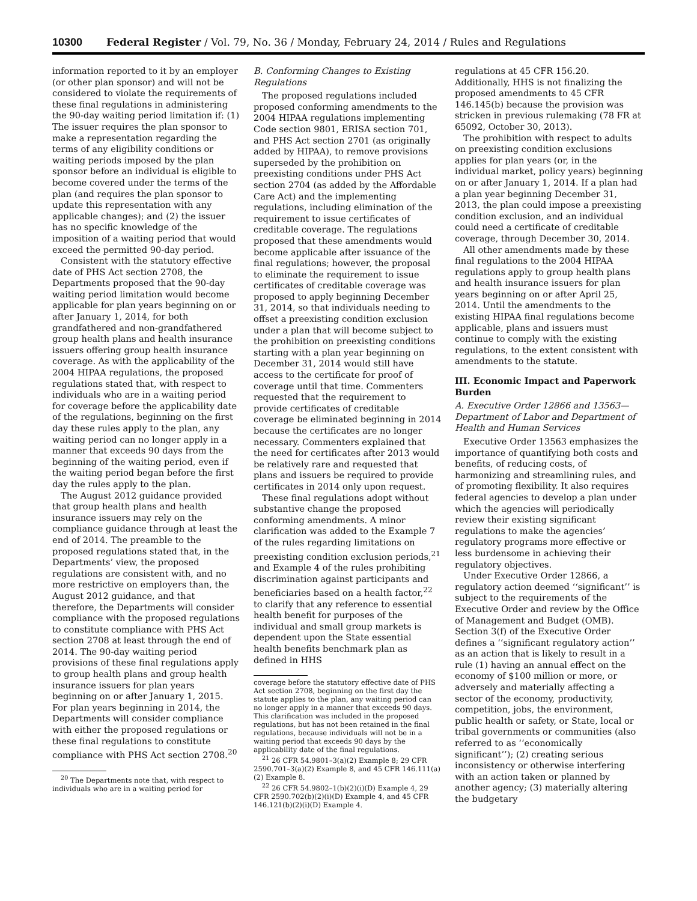10300 Federal Register / Vol. 79, No. 36 / Monday, February 24, 2014 / Rules and Regulations
information reported to it by an employer (or other plan sponsor) and will not be considered to violate the requirements of these final regulations in administering the 90-day waiting period limitation if: (1) The issuer requires the plan sponsor to make a representation regarding the terms of any eligibility conditions or waiting periods imposed by the plan sponsor before an individual is eligible to become covered under the terms of the plan (and requires the plan sponsor to update this representation with any applicable changes); and (2) the issuer has no specific knowledge of the imposition of a waiting period that would exceed the permitted 90-day period.
Consistent with the statutory effective date of PHS Act section 2708, the Departments proposed that the 90-day waiting period limitation would become applicable for plan years beginning on or after January 1, 2014, for both grandfathered and non-grandfathered group health plans and health insurance issuers offering group health insurance coverage. As with the applicability of the 2004 HIPAA regulations, the proposed regulations stated that, with respect to individuals who are in a waiting period for coverage before the applicability date of the regulations, beginning on the first day these rules apply to the plan, any waiting period can no longer apply in a manner that exceeds 90 days from the beginning of the waiting period, even if the waiting period began before the first day the rules apply to the plan.
The August 2012 guidance provided that group health plans and health insurance issuers may rely on the compliance guidance through at least the end of 2014. The preamble to the proposed regulations stated that, in the Departments’ view, the proposed regulations are consistent with, and no more restrictive on employers than, the August 2012 guidance, and that therefore, the Departments will consider compliance with the proposed regulations to constitute compliance with PHS Act section 2708 at least through the end of 2014. The 90-day waiting period provisions of these final regulations apply to group health plans and group health insurance issuers for plan years beginning on or after January 1, 2015. For plan years beginning in 2014, the Departments will consider compliance with either the proposed regulations or these final regulations to constitute compliance with PHS Act section 2708.<sup>20</sup>
<sup>20</sup> The Departments note that, with respect to individuals who are in a waiting period for
B. Conforming Changes to Existing Regulations
The proposed regulations included proposed conforming amendments to the 2004 HIPAA regulations implementing Code section 9801, ERISA section 701, and PHS Act section 2701 (as originally added by HIPAA), to remove provisions superseded by the prohibition on preexisting conditions under PHS Act section 2704 (as added by the Affordable Care Act) and the implementing regulations, including elimination of the requirement to issue certificates of creditable coverage. The regulations proposed that these amendments would become applicable after issuance of the final regulations; however, the proposal to eliminate the requirement to issue certificates of creditable coverage was proposed to apply beginning December 31, 2014, so that individuals needing to offset a preexisting condition exclusion under a plan that will become subject to the prohibition on preexisting conditions starting with a plan year beginning on December 31, 2014 would still have access to the certificate for proof of coverage until that time. Commenters requested that the requirement to provide certificates of creditable coverage be eliminated beginning in 2014 because the certificates are no longer necessary. Commenters explained that the need for certificates after 2013 would be relatively rare and requested that plans and issuers be required to provide certificates in 2014 only upon request.
These final regulations adopt without substantive change the proposed conforming amendments. A minor clarification was added to the Example 7 of the rules regarding limitations on preexisting condition exclusion periods,<sup>21</sup> and Example 4 of the rules prohibiting discrimination against participants and beneficiaries based on a health factor,<sup>22</sup> to clarify that any reference to essential health benefit for purposes of the individual and small group markets is dependent upon the State essential health benefits benchmark plan as defined in HHS
coverage before the statutory effective date of PHS Act section 2708, beginning on the first day the statute applies to the plan, any waiting period can no longer apply in a manner that exceeds 90 days. This clarification was included in the proposed regulations, but has not been retained in the final regulations, because individuals will not be in a waiting period that exceeds 90 days by the applicability date of the final regulations.
<sup>21</sup> 26 CFR 54.9801–3(a)(2) Example 8; 29 CFR 2590.701–3(a)(2) Example 8, and 45 CFR 146.111(a)(2) Example 8.
<sup>22</sup> 26 CFR 54.9802–1(b)(2)(i)(D) Example 4, 29 CFR 2590.702(b)(2)(i)(D) Example 4, and 45 CFR 146.121(b)(2)(i)(D) Example 4.
regulations at 45 CFR 156.20. Additionally, HHS is not finalizing the proposed amendments to 45 CFR 146.145(b) because the provision was stricken in previous rulemaking (78 FR at 65092, October 30, 2013).
The prohibition with respect to adults on preexisting condition exclusions applies for plan years (or, in the individual market, policy years) beginning on or after January 1, 2014. If a plan had a plan year beginning December 31, 2013, the plan could impose a preexisting condition exclusion, and an individual could need a certificate of creditable coverage, through December 30, 2014.
All other amendments made by these final regulations to the 2004 HIPAA regulations apply to group health plans and health insurance issuers for plan years beginning on or after April 25, 2014. Until the amendments to the existing HIPAA final regulations become applicable, plans and issuers must continue to comply with the existing regulations, to the extent consistent with amendments to the statute.
III. Economic Impact and Paperwork Burden
A. Executive Order 12866 and 13563— Department of Labor and Department of Health and Human Services
Executive Order 13563 emphasizes the importance of quantifying both costs and benefits, of reducing costs, of harmonizing and streamlining rules, and of promoting flexibility. It also requires federal agencies to develop a plan under which the agencies will periodically review their existing significant regulations to make the agencies’ regulatory programs more effective or less burdensome in achieving their regulatory objectives.
Under Executive Order 12866, a regulatory action deemed ‘‘significant’’ is subject to the requirements of the Executive Order and review by the Office of Management and Budget (OMB). Section 3(f) of the Executive Order defines a ‘‘significant regulatory action’’ as an action that is likely to result in a rule (1) having an annual effect on the economy of $100 million or more, or adversely and materially affecting a sector of the economy, productivity, competition, jobs, the environment, public health or safety, or State, local or tribal governments or communities (also referred to as ‘‘economically significant’’); (2) creating serious inconsistency or otherwise interfering with an action taken or planned by another agency; (3) materially altering the budgetary